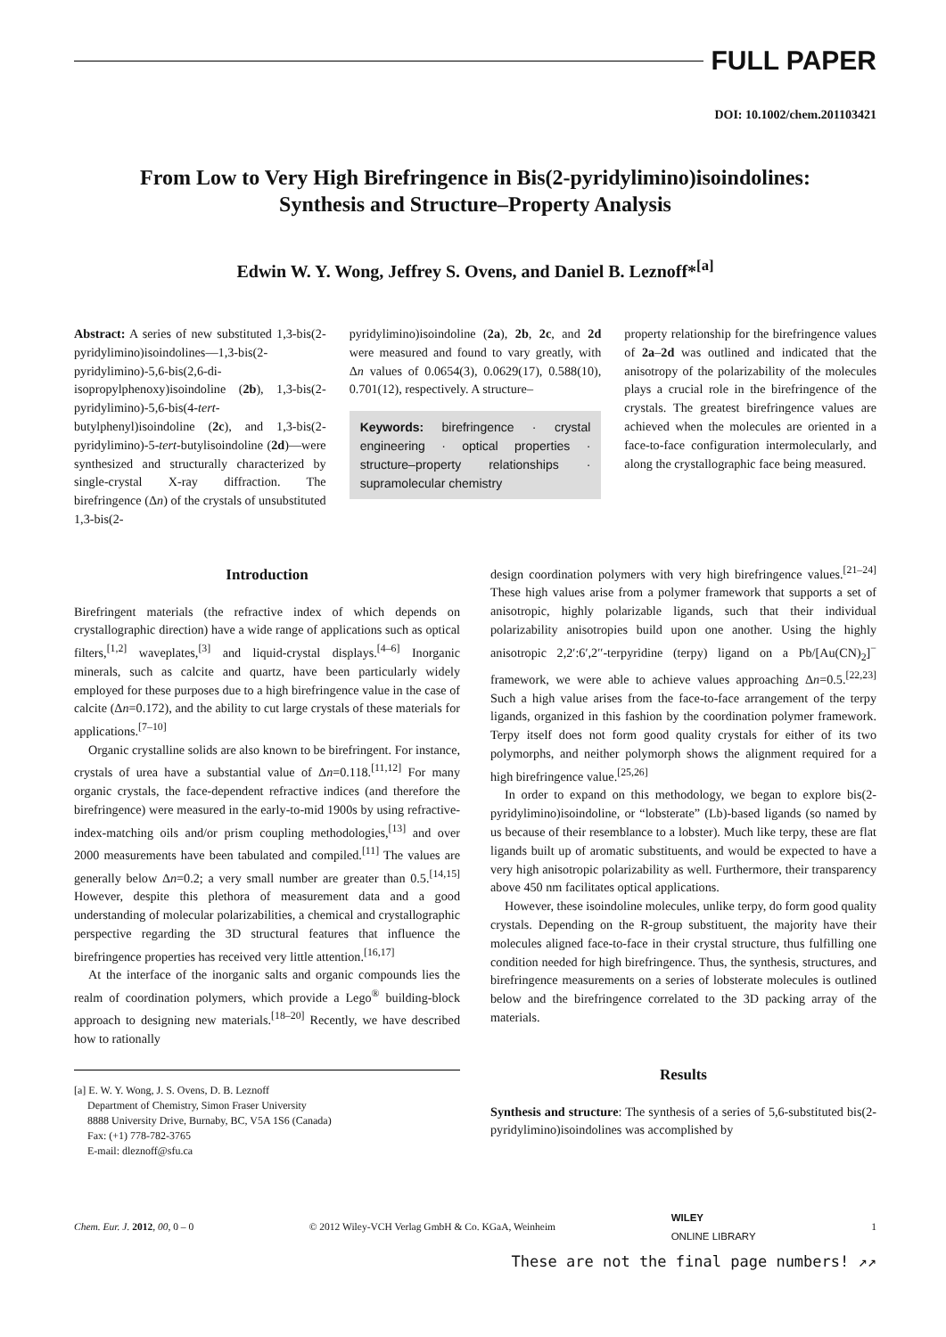FULL PAPER
DOI: 10.1002/chem.201103421
From Low to Very High Birefringence in Bis(2-pyridylimino)isoindolines:
Synthesis and Structure–Property Analysis
Edwin W. Y. Wong, Jeffrey S. Ovens, and Daniel B. Leznoff*<sup>[a]</sup>
Abstract: A series of new substituted 1,3-bis(2-pyridylimino)isoindolines—1,3-bis(2-pyridylimino)-5,6-bis(2,6-di-isopropylphenoxy)isoindoline (2b), 1,3-bis(2-pyridylimino)-5,6-bis(4-tert-butylphenyl)isoindoline (2c), and 1,3-bis(2-pyridylimino)-5-tert-butylisoindoline (2d)—were synthesized and structurally characterized by single-crystal X-ray diffraction. The birefringence (Δn) of the crystals of unsubstituted 1,3-bis(2-
pyridylimino)isoindoline (2a), 2b, 2c, and 2d were measured and found to vary greatly, with Δn values of 0.0654(3), 0.0629(17), 0.588(10), 0.701(12), respectively. A structure–
Keywords: birefringence · crystal engineering · optical properties · structure–property relationships · supramolecular chemistry
property relationship for the birefringence values of 2a–2d was outlined and indicated that the anisotropy of the polarizability of the molecules plays a crucial role in the birefringence of the crystals. The greatest birefringence values are achieved when the molecules are oriented in a face-to-face configuration intermolecularly, and along the crystallographic face being measured.
Introduction
Birefringent materials (the refractive index of which depends on crystallographic direction) have a wide range of applications such as optical filters,<sup>[1,2]</sup> waveplates,<sup>[3]</sup> and liquid-crystal displays.<sup>[4–6]</sup> Inorganic minerals, such as calcite and quartz, have been particularly widely employed for these purposes due to a high birefringence value in the case of calcite (Δn=0.172), and the ability to cut large crystals of these materials for applications.<sup>[7–10]</sup>
Organic crystalline solids are also known to be birefringent. For instance, crystals of urea have a substantial value of Δn=0.118.<sup>[11,12]</sup> For many organic crystals, the face-dependent refractive indices (and therefore the birefringence) were measured in the early-to-mid 1900s by using refractive-index-matching oils and/or prism coupling methodologies,<sup>[13]</sup> and over 2000 measurements have been tabulated and compiled.<sup>[11]</sup> The values are generally below Δn=0.2; a very small number are greater than 0.5.<sup>[14,15]</sup> However, despite this plethora of measurement data and a good understanding of molecular polarizabilities, a chemical and crystallographic perspective regarding the 3D structural features that influence the birefringence properties has received very little attention.<sup>[16,17]</sup>
At the interface of the inorganic salts and organic compounds lies the realm of coordination polymers, which provide a Lego<sup>®</sup> building-block approach to designing new materials.<sup>[18–20]</sup> Recently, we have described how to rationally
[a] E. W. Y. Wong, J. S. Ovens, D. B. Leznoff
Department of Chemistry, Simon Fraser University
8888 University Drive, Burnaby, BC, V5A 1S6 (Canada)
Fax: (+1) 778-782-3765
E-mail: dleznoff@sfu.ca
design coordination polymers with very high birefringence values.<sup>[21–24]</sup> These high values arise from a polymer framework that supports a set of anisotropic, highly polarizable ligands, such that their individual polarizability anisotropies build upon one another. Using the highly anisotropic 2,2′:6′,2′′-terpyridine (terpy) ligand on a Pb/[Au(CN)<sub>2</sub>]<sup>−</sup> framework, we were able to achieve values approaching Δn=0.5.<sup>[22,23]</sup> Such a high value arises from the face-to-face arrangement of the terpy ligands, organized in this fashion by the coordination polymer framework. Terpy itself does not form good quality crystals for either of its two polymorphs, and neither polymorph shows the alignment required for a high birefringence value.<sup>[25,26]</sup>
In order to expand on this methodology, we began to explore bis(2-pyridylimino)isoindoline, or “lobsterate” (Lb)-based ligands (so named by us because of their resemblance to a lobster). Much like terpy, these are flat ligands built up of aromatic substituents, and would be expected to have a very high anisotropic polarizability as well. Furthermore, their transparency above 450 nm facilitates optical applications.
However, these isoindoline molecules, unlike terpy, do form good quality crystals. Depending on the R-group substituent, the majority have their molecules aligned face-to-face in their crystal structure, thus fulfilling one condition needed for high birefringence. Thus, the synthesis, structures, and birefringence measurements on a series of lobsterate molecules is outlined below and the birefringence correlated to the 3D packing array of the materials.
Results
Synthesis and structure: The synthesis of a series of 5,6-substituted bis(2-pyridylimino)isoindolines was accomplished by
Chem. Eur. J. 2012, 00, 0 – 0 © 2012 Wiley-VCH Verlag GmbH & Co. KGaA, Weinheim WILEY
ONLINE LIBRARY 1
These are not the final page numbers! ↗↗